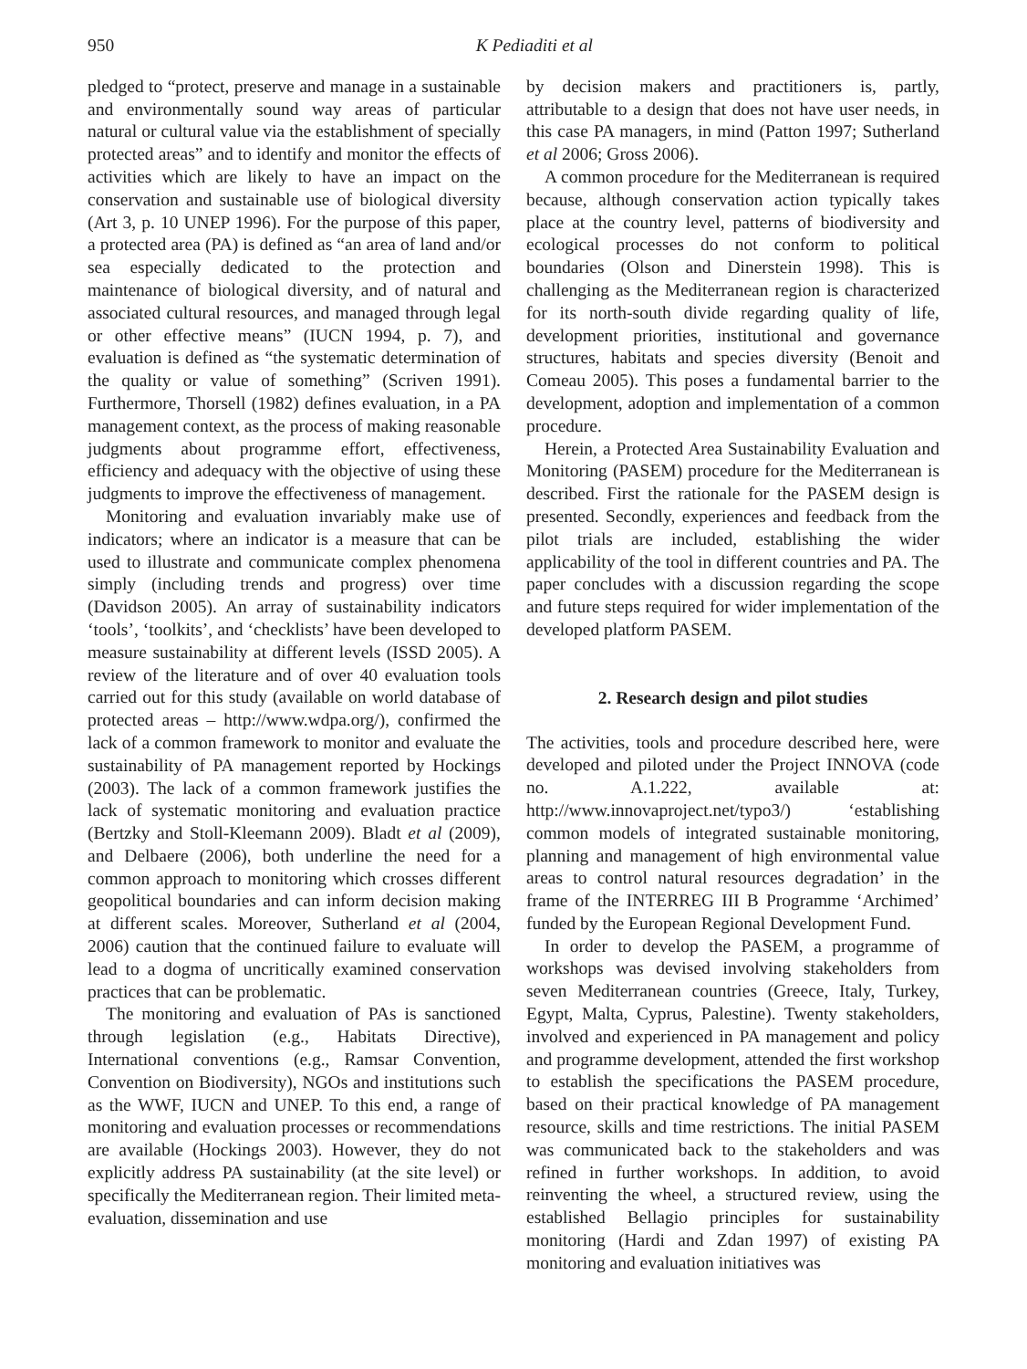950 K Pediaditi et al
pledged to “protect, preserve and manage in a sustainable and environmentally sound way areas of particular natural or cultural value via the establishment of specially protected areas” and to identify and monitor the effects of activities which are likely to have an impact on the conservation and sustainable use of biological diversity (Art 3, p. 10 UNEP 1996). For the purpose of this paper, a protected area (PA) is defined as “an area of land and/or sea especially dedicated to the protection and maintenance of biological diversity, and of natural and associated cultural resources, and managed through legal or other effective means” (IUCN 1994, p. 7), and evaluation is defined as “the systematic determination of the quality or value of something” (Scriven 1991). Furthermore, Thorsell (1982) defines evaluation, in a PA management context, as the process of making reasonable judgments about programme effort, effectiveness, efficiency and adequacy with the objective of using these judgments to improve the effectiveness of management.
Monitoring and evaluation invariably make use of indicators; where an indicator is a measure that can be used to illustrate and communicate complex phenomena simply (including trends and progress) over time (Davidson 2005). An array of sustainability indicators ‘tools’, ‘toolkits’, and ‘checklists’ have been developed to measure sustainability at different levels (ISSD 2005). A review of the literature and of over 40 evaluation tools carried out for this study (available on world database of protected areas – http://www.wdpa.org/), confirmed the lack of a common framework to monitor and evaluate the sustainability of PA management reported by Hockings (2003). The lack of a common framework justifies the lack of systematic monitoring and evaluation practice (Bertzky and Stoll-Kleemann 2009). Bladt et al (2009), and Delbaere (2006), both underline the need for a common approach to monitoring which crosses different geopolitical boundaries and can inform decision making at different scales. Moreover, Sutherland et al (2004, 2006) caution that the continued failure to evaluate will lead to a dogma of uncritically examined conservation practices that can be problematic.
The monitoring and evaluation of PAs is sanctioned through legislation (e.g., Habitats Directive), International conventions (e.g., Ramsar Convention, Convention on Biodiversity), NGOs and institutions such as the WWF, IUCN and UNEP. To this end, a range of monitoring and evaluation processes or recommendations are available (Hockings 2003). However, they do not explicitly address PA sustainability (at the site level) or specifically the Mediterranean region. Their limited meta-evaluation, dissemination and use
by decision makers and practitioners is, partly, attributable to a design that does not have user needs, in this case PA managers, in mind (Patton 1997; Sutherland et al 2006; Gross 2006).
A common procedure for the Mediterranean is required because, although conservation action typically takes place at the country level, patterns of biodiversity and ecological processes do not conform to political boundaries (Olson and Dinerstein 1998). This is challenging as the Mediterranean region is characterized for its north-south divide regarding quality of life, development priorities, institutional and governance structures, habitats and species diversity (Benoit and Comeau 2005). This poses a fundamental barrier to the development, adoption and implementation of a common procedure.
Herein, a Protected Area Sustainability Evaluation and Monitoring (PASEM) procedure for the Mediterranean is described. First the rationale for the PASEM design is presented. Secondly, experiences and feedback from the pilot trials are included, establishing the wider applicability of the tool in different countries and PA. The paper concludes with a discussion regarding the scope and future steps required for wider implementation of the developed platform PASEM.
2. Research design and pilot studies
The activities, tools and procedure described here, were developed and piloted under the Project INNOVA (code no. A.1.222, available at: http://www.innovaproject.net/typo3/) ‘establishing common models of integrated sustainable monitoring, planning and management of high environmental value areas to control natural resources degradation’ in the frame of the INTERREG III B Programme ‘Archimed’ funded by the European Regional Development Fund.
In order to develop the PASEM, a programme of workshops was devised involving stakeholders from seven Mediterranean countries (Greece, Italy, Turkey, Egypt, Malta, Cyprus, Palestine). Twenty stakeholders, involved and experienced in PA management and policy and programme development, attended the first workshop to establish the specifications the PASEM procedure, based on their practical knowledge of PA management resource, skills and time restrictions. The initial PASEM was communicated back to the stakeholders and was refined in further workshops. In addition, to avoid reinventing the wheel, a structured review, using the established Bellagio principles for sustainability monitoring (Hardi and Zdan 1997) of existing PA monitoring and evaluation initiatives was